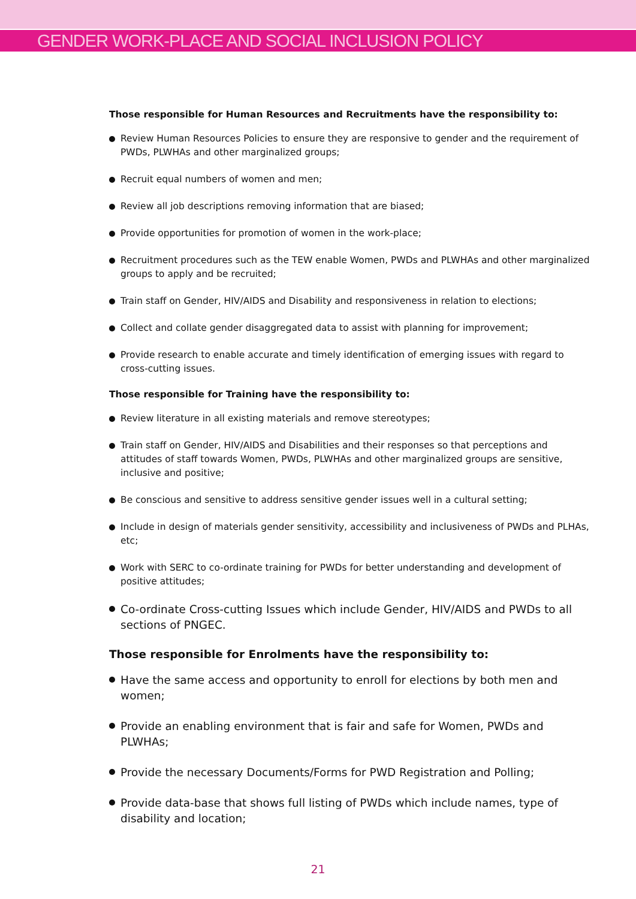GENDER WORK-PLACE AND SOCIAL INCLUSION POLICY
Those responsible for Human Resources and Recruitments have the responsibility to:
Review Human Resources Policies to ensure they are responsive to gender and the requirement of PWDs, PLWHAs and other marginalized groups;
Recruit equal numbers of women and men;
Review all job descriptions removing information that are biased;
Provide opportunities for promotion of women in the work-place;
Recruitment procedures such as the TEW enable Women, PWDs and PLWHAs and other marginalized groups to apply and be recruited;
Train staff on Gender, HIV/AIDS and Disability and responsiveness in relation to elections;
Collect and collate gender disaggregated data to assist with planning for improvement;
Provide research to enable accurate and timely identification of emerging issues with regard to cross-cutting issues.
Those responsible for Training have the responsibility to:
Review literature in all existing materials and remove stereotypes;
Train staff on Gender, HIV/AIDS and Disabilities and their responses so that perceptions and attitudes of staff towards Women, PWDs, PLWHAs and other marginalized groups are sensitive, inclusive and positive;
Be conscious and sensitive to address sensitive gender issues well in a cultural setting;
Include in design of materials gender sensitivity, accessibility and inclusiveness of PWDs and PLHAs, etc;
Work with SERC to co-ordinate training for PWDs for better understanding and development of positive attitudes;
Co-ordinate Cross-cutting Issues which include Gender, HIV/AIDS and PWDs to all sections of PNGEC.
Those responsible for Enrolments have the responsibility to:
Have the same access and opportunity to enroll for elections by both men and women;
Provide an enabling environment that is fair and safe for Women, PWDs and PLWHAs;
Provide the necessary Documents/Forms for PWD Registration and Polling;
Provide data-base that shows full listing of PWDs which include names, type of disability and location;
21